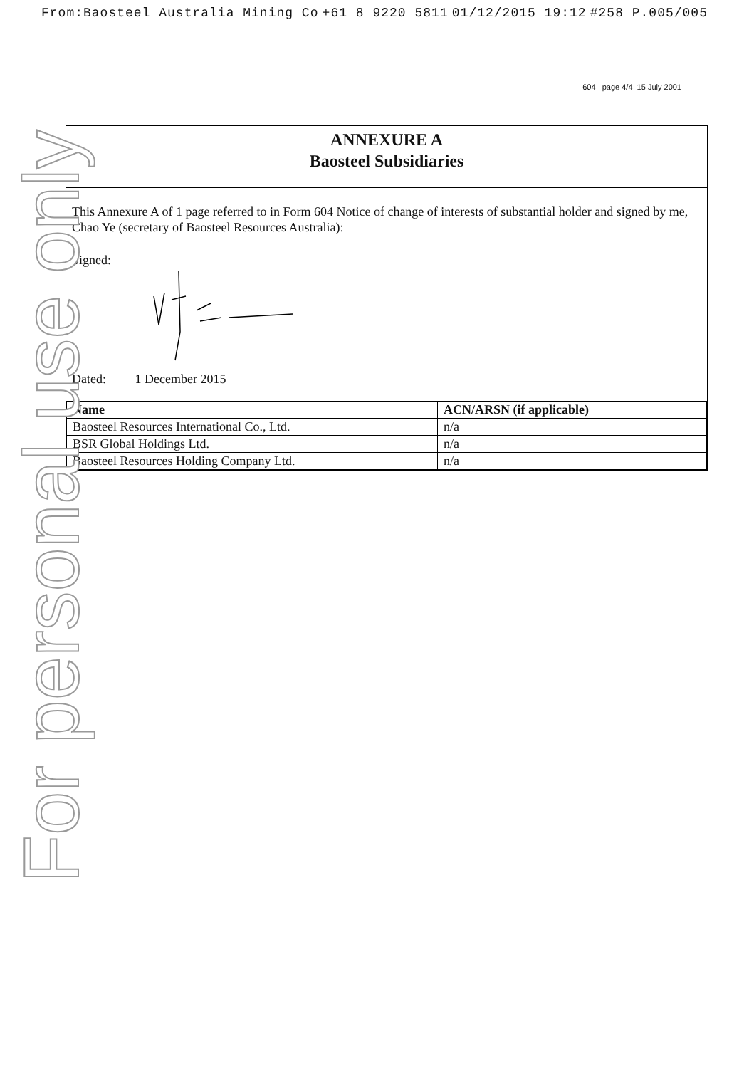From:Baosteel Australia Mining Co +61 8 9220 5811 01/12/2015 19:12 #258 P.005/005
604 page 4/4 15 July 2001
ANNEXURE A
Baosteel Subsidiaries
This Annexure A of 1 page referred to in Form 604 Notice of change of interests of substantial holder and signed by me, Chao Ye (secretary of Baosteel Resources Australia):
Signed:
Dated: 1 December 2015
| Name | ACN/ARSN (if applicable) |
| --- | --- |
| Baosteel Resources International Co., Ltd. | n/a |
| BSR Global Holdings Ltd. | n/a |
| Baosteel Resources Holding Company Ltd. | n/a |
For personal use only